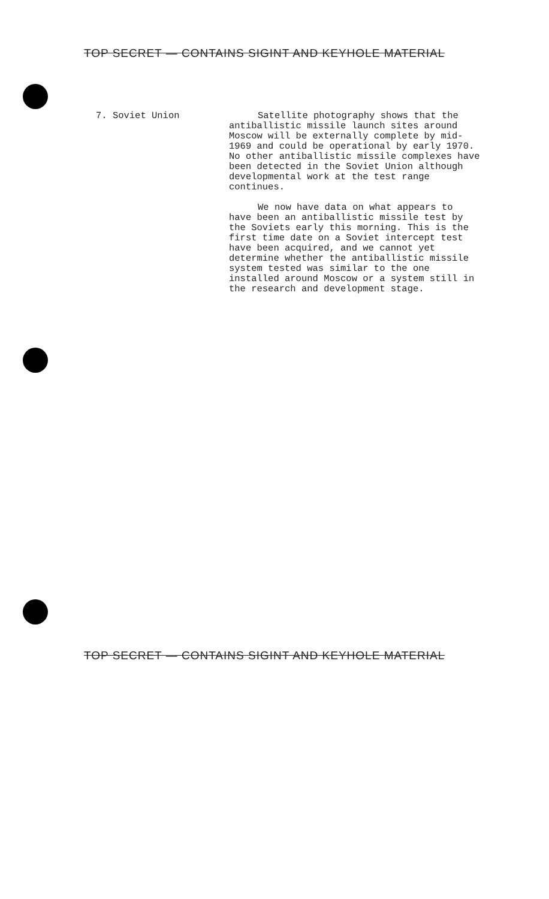TOP SECRET — CONTAINS SIGINT AND KEYHOLE MATERIAL
7. Soviet Union Satellite photography shows that the antiballistic missile launch sites around Moscow will be externally complete by mid-1969 and could be operational by early 1970. No other antiballistic missile complexes have been detected in the Soviet Union although developmental work at the test range continues.
We now have data on what appears to have been an antiballistic missile test by the Soviets early this morning. This is the first time date on a Soviet intercept test have been acquired, and we cannot yet determine whether the antiballistic missile system tested was similar to the one installed around Moscow or a system still in the research and development stage.
TOP SECRET — CONTAINS SIGINT AND KEYHOLE MATERIAL